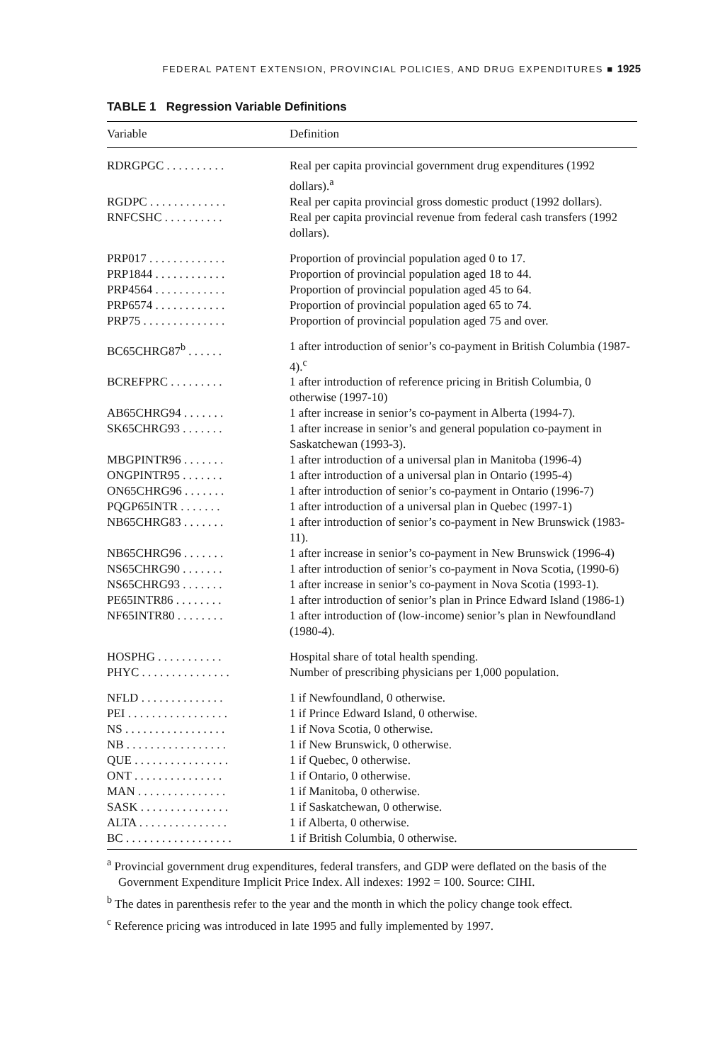FEDERAL PATENT EXTENSION, PROVINCIAL POLICIES, AND DRUG EXPENDITURES ■ 1925
TABLE 1 Regression Variable Definitions
| Variable | Definition |
| --- | --- |
| RDRGPGC . . . . . . . . . . | Real per capita provincial government drug expenditures (1992 dollars).<sup>a</sup> |
| RGDPC . . . . . . . . . . . . . | Real per capita provincial gross domestic product (1992 dollars). |
| RNFCSHC . . . . . . . . . . | Real per capita provincial revenue from federal cash transfers (1992 dollars). |
| PRP017 . . . . . . . . . . . . . | Proportion of provincial population aged 0 to 17. |
| PRP1844 . . . . . . . . . . . . | Proportion of provincial population aged 18 to 44. |
| PRP4564 . . . . . . . . . . . . | Proportion of provincial population aged 45 to 64. |
| PRP6574 . . . . . . . . . . . . | Proportion of provincial population aged 65 to 74. |
| PRP75 . . . . . . . . . . . . . . | Proportion of provincial population aged 75 and over. |
| BC65CHRG87<sup>b</sup> . . . . . . | 1 after introduction of senior’s co-payment in British Columbia (1987-4).<sup>c</sup> |
| BCREFPRC . . . . . . . . . | 1 after introduction of reference pricing in British Columbia, 0 otherwise (1997-10) |
| AB65CHRG94 . . . . . . . | 1 after increase in senior’s co-payment in Alberta (1994-7). |
| SK65CHRG93 . . . . . . . | 1 after increase in senior’s and general population co-payment in Saskatchewan (1993-3). |
| MBGPINTR96 . . . . . . . | 1 after introduction of a universal plan in Manitoba (1996-4) |
| ONGPINTR95 . . . . . . . | 1 after introduction of a universal plan in Ontario (1995-4) |
| ON65CHRG96 . . . . . . . | 1 after introduction of senior’s co-payment in Ontario (1996-7) |
| PQGP65INTR . . . . . . . | 1 after introduction of a universal plan in Quebec (1997-1) |
| NB65CHRG83 . . . . . . . | 1 after introduction of senior’s co-payment in New Brunswick (1983-11). |
| NB65CHRG96 . . . . . . . | 1 after increase in senior’s co-payment in New Brunswick (1996-4) |
| NS65CHRG90 . . . . . . . | 1 after introduction of senior’s co-payment in Nova Scotia, (1990-6) |
| NS65CHRG93 . . . . . . . | 1 after increase in senior’s co-payment in Nova Scotia (1993-1). |
| PE65INTR86 . . . . . . . . | 1 after introduction of senior’s plan in Prince Edward Island (1986-1) |
| NF65INTR80 . . . . . . . . | 1 after introduction of (low-income) senior’s plan in Newfoundland (1980-4). |
| HOSPHG . . . . . . . . . . . | Hospital share of total health spending. |
| PHYC . . . . . . . . . . . . . . . | Number of prescribing physicians per 1,000 population. |
| NFLD . . . . . . . . . . . . . . | 1 if Newfoundland, 0 otherwise. |
| PEI . . . . . . . . . . . . . . . . . | 1 if Prince Edward Island, 0 otherwise. |
| NS . . . . . . . . . . . . . . . . . | 1 if Nova Scotia, 0 otherwise. |
| NB . . . . . . . . . . . . . . . . . | 1 if New Brunswick, 0 otherwise. |
| QUE . . . . . . . . . . . . . . . . | 1 if Quebec, 0 otherwise. |
| ONT . . . . . . . . . . . . . . . | 1 if Ontario, 0 otherwise. |
| MAN . . . . . . . . . . . . . . . | 1 if Manitoba, 0 otherwise. |
| SASK . . . . . . . . . . . . . . . | 1 if Saskatchewan, 0 otherwise. |
| ALTA . . . . . . . . . . . . . . . | 1 if Alberta, 0 otherwise. |
| BC . . . . . . . . . . . . . . . . . . | 1 if British Columbia, 0 otherwise. |
<sup>a</sup> Provincial government drug expenditures, federal transfers, and GDP were deflated on the basis of the Government Expenditure Implicit Price Index. All indexes: 1992 = 100. Source: CIHI.
<sup>b</sup> The dates in parenthesis refer to the year and the month in which the policy change took effect.
<sup>c</sup> Reference pricing was introduced in late 1995 and fully implemented by 1997.